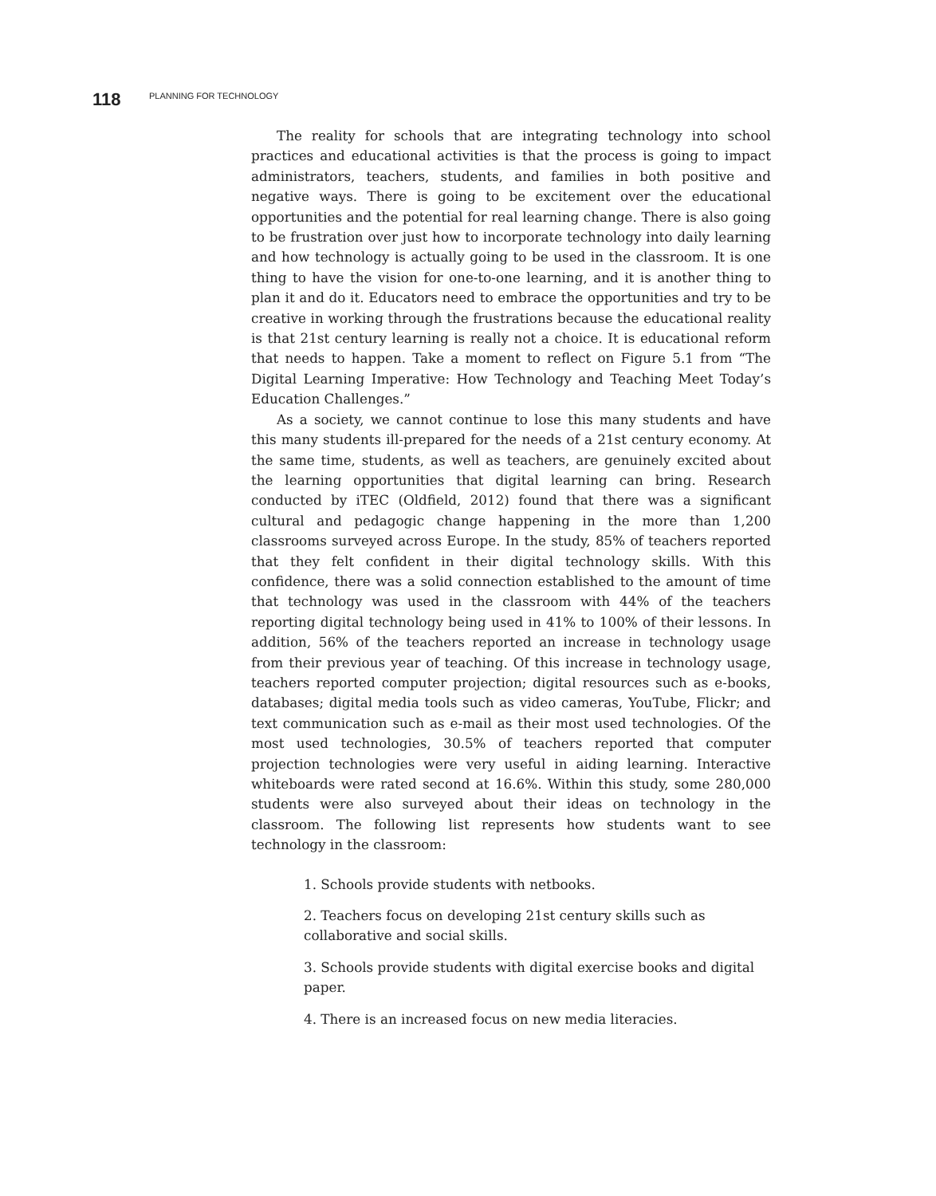118 PLANNING FOR TECHNOLOGY
The reality for schools that are integrating technology into school practices and educational activities is that the process is going to impact administrators, teachers, students, and families in both positive and negative ways. There is going to be excitement over the educational opportunities and the potential for real learning change. There is also going to be frustration over just how to incorporate technology into daily learning and how technology is actually going to be used in the classroom. It is one thing to have the vision for one-to-one learning, and it is another thing to plan it and do it. Educators need to embrace the opportunities and try to be creative in working through the frustrations because the educational reality is that 21st century learning is really not a choice. It is educational reform that needs to happen. Take a moment to reflect on Figure 5.1 from “The Digital Learning Imperative: How Technology and Teaching Meet Today’s Education Challenges.”
As a society, we cannot continue to lose this many students and have this many students ill-prepared for the needs of a 21st century economy. At the same time, students, as well as teachers, are genuinely excited about the learning opportunities that digital learning can bring. Research conducted by iTEC (Oldfield, 2012) found that there was a significant cultural and pedagogic change happening in the more than 1,200 classrooms surveyed across Europe. In the study, 85% of teachers reported that they felt confident in their digital technology skills. With this confidence, there was a solid connection established to the amount of time that technology was used in the classroom with 44% of the teachers reporting digital technology being used in 41% to 100% of their lessons. In addition, 56% of the teachers reported an increase in technology usage from their previous year of teaching. Of this increase in technology usage, teachers reported computer projection; digital resources such as e-books, databases; digital media tools such as video cameras, YouTube, Flickr; and text communication such as e-mail as their most used technologies. Of the most used technologies, 30.5% of teachers reported that computer projection technologies were very useful in aiding learning. Interactive whiteboards were rated second at 16.6%. Within this study, some 280,000 students were also surveyed about their ideas on technology in the classroom. The following list represents how students want to see technology in the classroom:
1. Schools provide students with netbooks.
2. Teachers focus on developing 21st century skills such as collaborative and social skills.
3. Schools provide students with digital exercise books and digital paper.
4. There is an increased focus on new media literacies.